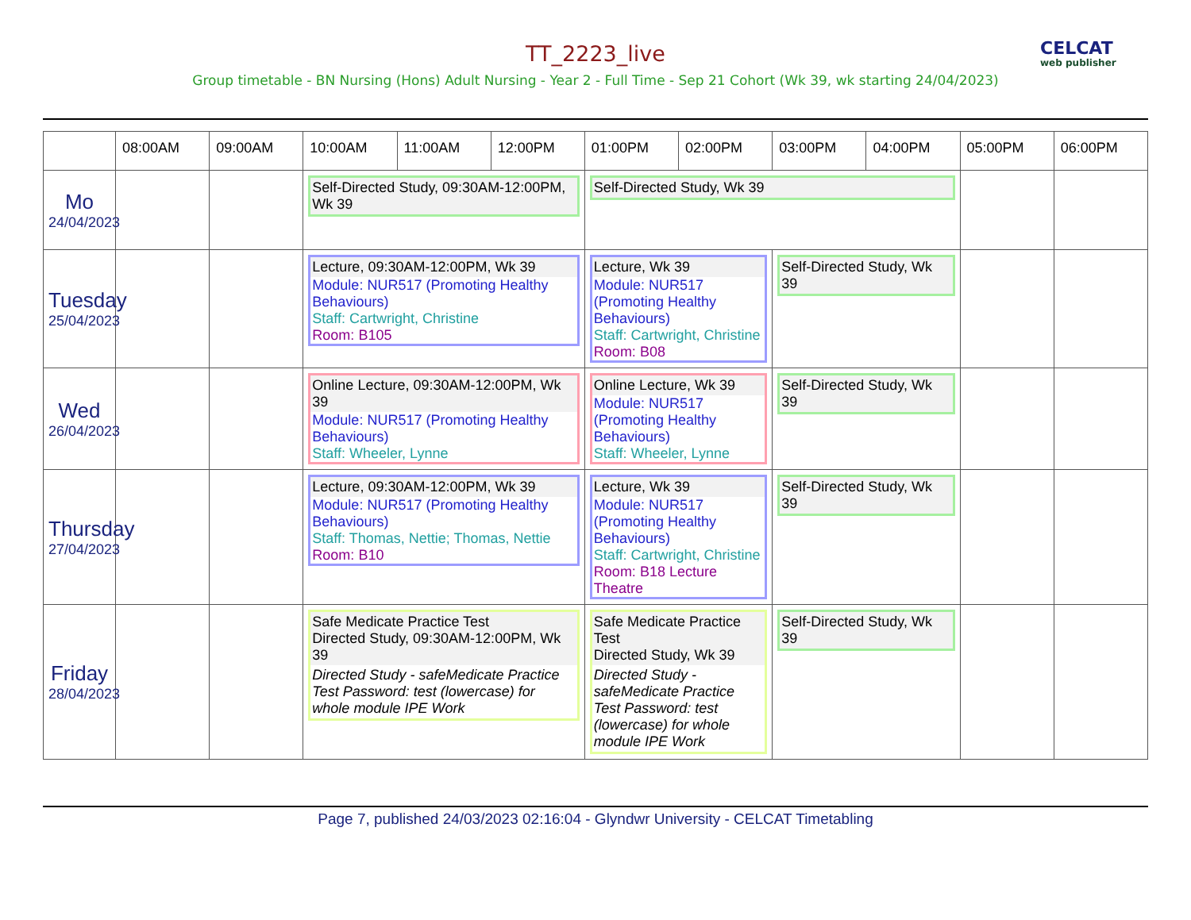CELCAT
web publisher
TT_2223_live
Group timetable - BN Nursing (Hons) Adult Nursing - Year 2 - Full Time - Sep 21 Cohort (Wk 39, wk starting 24/04/2023)
| | 08:00AM | 09:00AM | 10:00AM | 11:00AM | 12:00PM | 01:00PM | 02:00PM | 03:00PM | 04:00PM | 05:00PM | 06:00PM |
| --- | --- | --- | --- | --- | --- | --- | --- | --- | --- | --- | --- |
| Mo 24/04/2023 | | | Self-Directed Study, 09:30AM-12:00PM, Wk 39 | | | Self-Directed Study, Wk 39 | | | | | |
| Tuesday 25/04/2023 | | | Lecture, 09:30AM-12:00PM, Wk 39 Module: NUR517 (Promoting Healthy Behaviours) Staff: Cartwright, Christine Room: B105 | | | Lecture, Wk 39 Module: NUR517 (Promoting Healthy Behaviours) Staff: Cartwright, Christine Room: B08 | | Self-Directed Study, Wk 39 | | | |
| Wed 26/04/2023 | | | Online Lecture, 09:30AM-12:00PM, Wk 39 Module: NUR517 (Promoting Healthy Behaviours) Staff: Wheeler, Lynne | | | Online Lecture, Wk 39 Module: NUR517 (Promoting Healthy Behaviours) Staff: Wheeler, Lynne | | Self-Directed Study, Wk 39 | | | |
| Thursday 27/04/2023 | | | Lecture, 09:30AM-12:00PM, Wk 39 Module: NUR517 (Promoting Healthy Behaviours) Staff: Thomas, Nettie; Thomas, Nettie Room: B10 | | | Lecture, Wk 39 Module: NUR517 (Promoting Healthy Behaviours) Staff: Cartwright, Christine Room: B18 Lecture Theatre | | Self-Directed Study, Wk 39 | | | |
| Friday 28/04/2023 | | | Safe Medicate Practice Test Directed Study, 09:30AM-12:00PM, Wk 39 Directed Study - safeMedicate Practice Test Password: test (lowercase) for whole module IPE Work | | | Safe Medicate Practice Test Directed Study, Wk 39 Directed Study - safeMedicate Practice Test Password: test (lowercase) for whole module IPE Work | | Self-Directed Study, Wk 39 | | | |
Page 7, published 24/03/2023 02:16:04 - Glyndwr University - CELCAT Timetabling